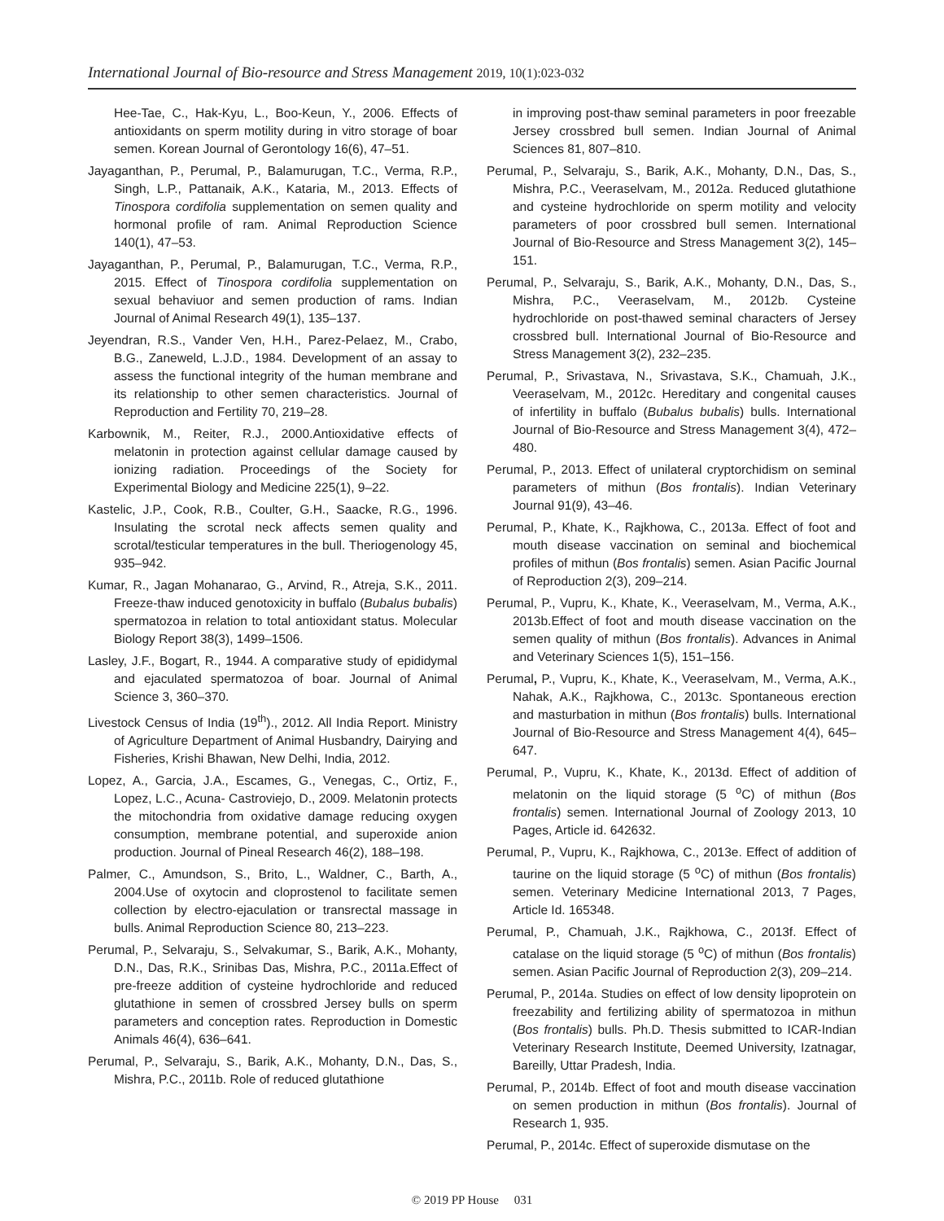International Journal of Bio-resource and Stress Management 2019, 10(1):023-032
Hee-Tae, C., Hak-Kyu, L., Boo-Keun, Y., 2006. Effects of antioxidants on sperm motility during in vitro storage of boar semen. Korean Journal of Gerontology 16(6), 47–51.
Jayaganthan, P., Perumal, P., Balamurugan, T.C., Verma, R.P., Singh, L.P., Pattanaik, A.K., Kataria, M., 2013. Effects of Tinospora cordifolia supplementation on semen quality and hormonal profile of ram. Animal Reproduction Science 140(1), 47–53.
Jayaganthan, P., Perumal, P., Balamurugan, T.C., Verma, R.P., 2015. Effect of Tinospora cordifolia supplementation on sexual behaviuor and semen production of rams. Indian Journal of Animal Research 49(1), 135–137.
Jeyendran, R.S., Vander Ven, H.H., Parez-Pelaez, M., Crabo, B.G., Zaneweld, L.J.D., 1984. Development of an assay to assess the functional integrity of the human membrane and its relationship to other semen characteristics. Journal of Reproduction and Fertility 70, 219–28.
Karbownik, M., Reiter, R.J., 2000.Antioxidative effects of melatonin in protection against cellular damage caused by ionizing radiation. Proceedings of the Society for Experimental Biology and Medicine 225(1), 9–22.
Kastelic, J.P., Cook, R.B., Coulter, G.H., Saacke, R.G., 1996. Insulating the scrotal neck affects semen quality and scrotal/testicular temperatures in the bull. Theriogenology 45, 935–942.
Kumar, R., Jagan Mohanarao, G., Arvind, R., Atreja, S.K., 2011. Freeze-thaw induced genotoxicity in buffalo (Bubalus bubalis) spermatozoa in relation to total antioxidant status. Molecular Biology Report 38(3), 1499–1506.
Lasley, J.F., Bogart, R., 1944. A comparative study of epididymal and ejaculated spermatozoa of boar. Journal of Animal Science 3, 360–370.
Livestock Census of India (19<sup>th</sup>)., 2012. All India Report. Ministry of Agriculture Department of Animal Husbandry, Dairying and Fisheries, Krishi Bhawan, New Delhi, India, 2012.
Lopez, A., Garcia, J.A., Escames, G., Venegas, C., Ortiz, F., Lopez, L.C., Acuna- Castroviejo, D., 2009. Melatonin protects the mitochondria from oxidative damage reducing oxygen consumption, membrane potential, and superoxide anion production. Journal of Pineal Research 46(2), 188–198.
Palmer, C., Amundson, S., Brito, L., Waldner, C., Barth, A., 2004.Use of oxytocin and cloprostenol to facilitate semen collection by electro-ejaculation or transrectal massage in bulls. Animal Reproduction Science 80, 213–223.
Perumal, P., Selvaraju, S., Selvakumar, S., Barik, A.K., Mohanty, D.N., Das, R.K., Srinibas Das, Mishra, P.C., 2011a.Effect of pre-freeze addition of cysteine hydrochloride and reduced glutathione in semen of crossbred Jersey bulls on sperm parameters and conception rates. Reproduction in Domestic Animals 46(4), 636–641.
Perumal, P., Selvaraju, S., Barik, A.K., Mohanty, D.N., Das, S., Mishra, P.C., 2011b. Role of reduced glutathione
in improving post-thaw seminal parameters in poor freezable Jersey crossbred bull semen. Indian Journal of Animal Sciences 81, 807–810.
Perumal, P., Selvaraju, S., Barik, A.K., Mohanty, D.N., Das, S., Mishra, P.C., Veeraselvam, M., 2012a. Reduced glutathione and cysteine hydrochloride on sperm motility and velocity parameters of poor crossbred bull semen. International Journal of Bio-Resource and Stress Management 3(2), 145–151.
Perumal, P., Selvaraju, S., Barik, A.K., Mohanty, D.N., Das, S., Mishra, P.C., Veeraselvam, M., 2012b. Cysteine hydrochloride on post-thawed seminal characters of Jersey crossbred bull. International Journal of Bio-Resource and Stress Management 3(2), 232–235.
Perumal, P., Srivastava, N., Srivastava, S.K., Chamuah, J.K., Veeraselvam, M., 2012c. Hereditary and congenital causes of infertility in buffalo (Bubalus bubalis) bulls. International Journal of Bio-Resource and Stress Management 3(4), 472–480.
Perumal, P., 2013. Effect of unilateral cryptorchidism on seminal parameters of mithun (Bos frontalis). Indian Veterinary Journal 91(9), 43–46.
Perumal, P., Khate, K., Rajkhowa, C., 2013a. Effect of foot and mouth disease vaccination on seminal and biochemical profiles of mithun (Bos frontalis) semen. Asian Pacific Journal of Reproduction 2(3), 209–214.
Perumal, P., Vupru, K., Khate, K., Veeraselvam, M., Verma, A.K., 2013b.Effect of foot and mouth disease vaccination on the semen quality of mithun (Bos frontalis). Advances in Animal and Veterinary Sciences 1(5), 151–156.
Perumal, P., Vupru, K., Khate, K., Veeraselvam, M., Verma, A.K., Nahak, A.K., Rajkhowa, C., 2013c. Spontaneous erection and masturbation in mithun (Bos frontalis) bulls. International Journal of Bio-Resource and Stress Management 4(4), 645–647.
Perumal, P., Vupru, K., Khate, K., 2013d. Effect of addition of melatonin on the liquid storage (5 <sup>o</sup>C) of mithun (Bos frontalis) semen. International Journal of Zoology 2013, 10 Pages, Article id. 642632.
Perumal, P., Vupru, K., Rajkhowa, C., 2013e. Effect of addition of taurine on the liquid storage (5 <sup>o</sup>C) of mithun (Bos frontalis) semen. Veterinary Medicine International 2013, 7 Pages, Article Id. 165348.
Perumal, P., Chamuah, J.K., Rajkhowa, C., 2013f. Effect of catalase on the liquid storage (5 <sup>o</sup>C) of mithun (Bos frontalis) semen. Asian Pacific Journal of Reproduction 2(3), 209–214.
Perumal, P., 2014a. Studies on effect of low density lipoprotein on freezability and fertilizing ability of spermatozoa in mithun (Bos frontalis) bulls. Ph.D. Thesis submitted to ICAR-Indian Veterinary Research Institute, Deemed University, Izatnagar, Bareilly, Uttar Pradesh, India.
Perumal, P., 2014b. Effect of foot and mouth disease vaccination on semen production in mithun (Bos frontalis). Journal of Research 1, 935.
Perumal, P., 2014c. Effect of superoxide dismutase on the
© 2019 PP House 031